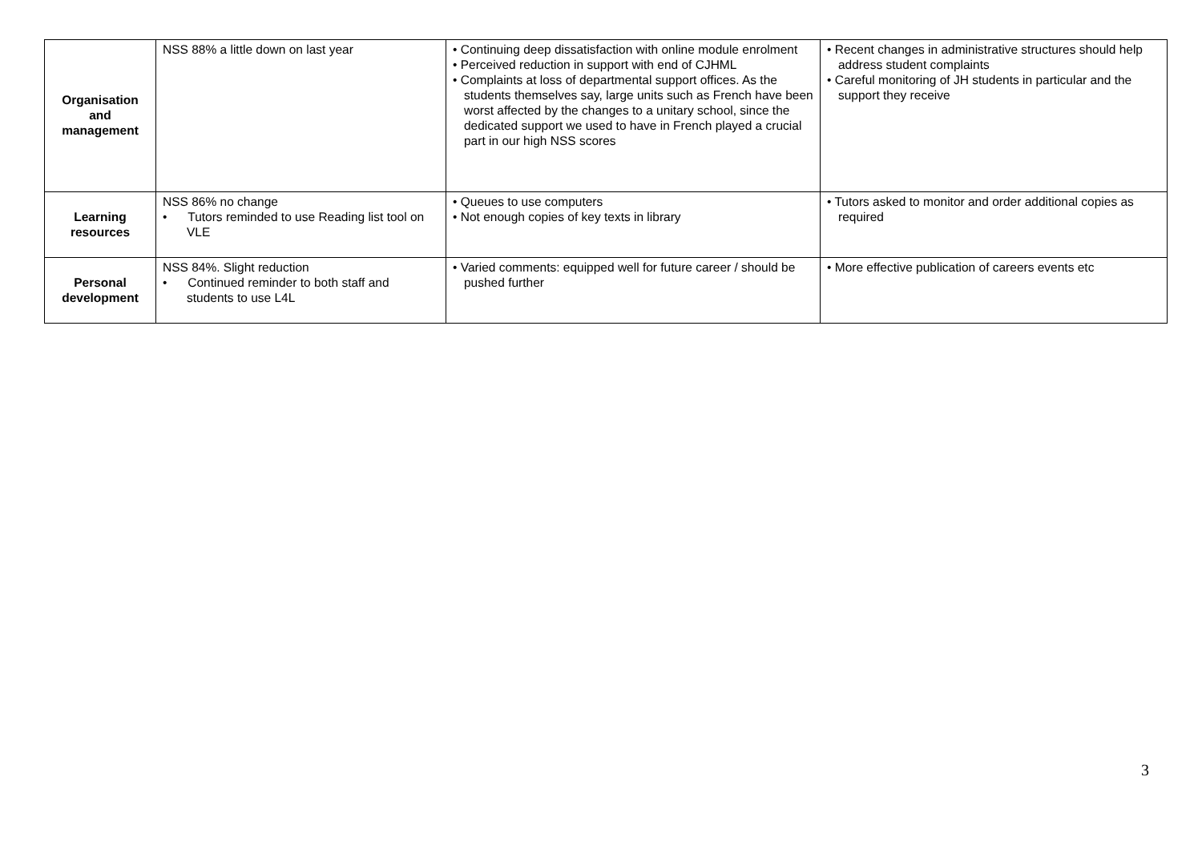| Organisation and management | NSS 88% a little down on last year | • Continuing deep dissatisfaction with online module enrolment • Perceived reduction in support with end of CJHML • Complaints at loss of departmental support offices. As the students themselves say, large units such as French have been worst affected by the changes to a unitary school, since the dedicated support we used to have in French played a crucial part in our high NSS scores | • Recent changes in administrative structures should help address student complaints • Careful monitoring of JH students in particular and the support they receive |
| Learning resources | NSS 86% no change • Tutors reminded to use Reading list tool on VLE | • Queues to use computers • Not enough copies of key texts in library | • Tutors asked to monitor and order additional copies as required |
| Personal development | NSS 84%. Slight reduction • Continued reminder to both staff and students to use L4L | • Varied comments: equipped well for future career / should be pushed further | • More effective publication of careers events etc |
3